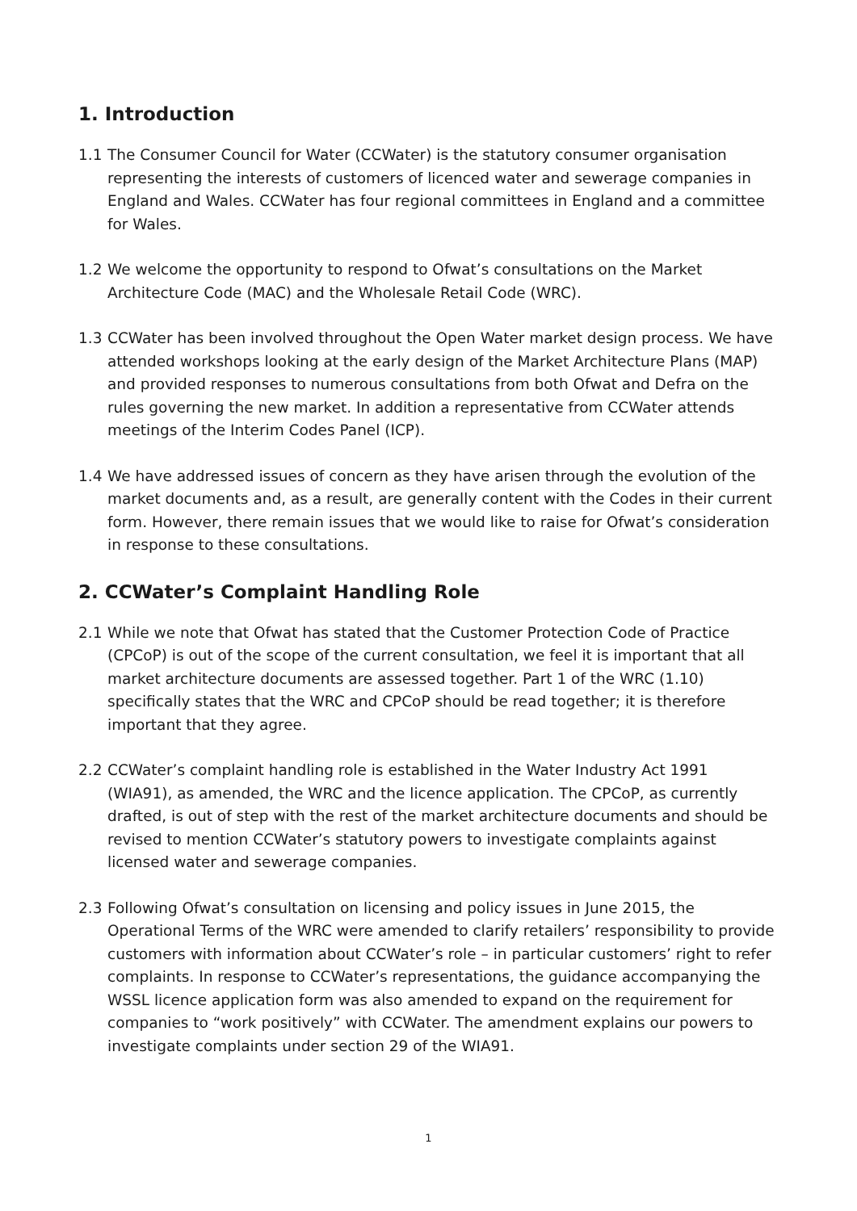1. Introduction
1.1 The Consumer Council for Water (CCWater) is the statutory consumer organisation representing the interests of customers of licenced water and sewerage companies in England and Wales. CCWater has four regional committees in England and a committee for Wales.
1.2 We welcome the opportunity to respond to Ofwat’s consultations on the Market Architecture Code (MAC) and the Wholesale Retail Code (WRC).
1.3 CCWater has been involved throughout the Open Water market design process. We have attended workshops looking at the early design of the Market Architecture Plans (MAP) and provided responses to numerous consultations from both Ofwat and Defra on the rules governing the new market. In addition a representative from CCWater attends meetings of the Interim Codes Panel (ICP).
1.4 We have addressed issues of concern as they have arisen through the evolution of the market documents and, as a result, are generally content with the Codes in their current form. However, there remain issues that we would like to raise for Ofwat’s consideration in response to these consultations.
2. CCWater’s Complaint Handling Role
2.1 While we note that Ofwat has stated that the Customer Protection Code of Practice (CPCoP) is out of the scope of the current consultation, we feel it is important that all market architecture documents are assessed together. Part 1 of the WRC (1.10) specifically states that the WRC and CPCoP should be read together; it is therefore important that they agree.
2.2 CCWater’s complaint handling role is established in the Water Industry Act 1991 (WIA91), as amended, the WRC and the licence application. The CPCoP, as currently drafted, is out of step with the rest of the market architecture documents and should be revised to mention CCWater’s statutory powers to investigate complaints against licensed water and sewerage companies.
2.3 Following Ofwat’s consultation on licensing and policy issues in June 2015, the Operational Terms of the WRC were amended to clarify retailers’ responsibility to provide customers with information about CCWater’s role – in particular customers’ right to refer complaints. In response to CCWater’s representations, the guidance accompanying the WSSL licence application form was also amended to expand on the requirement for companies to “work positively” with CCWater. The amendment explains our powers to investigate complaints under section 29 of the WIA91.
1